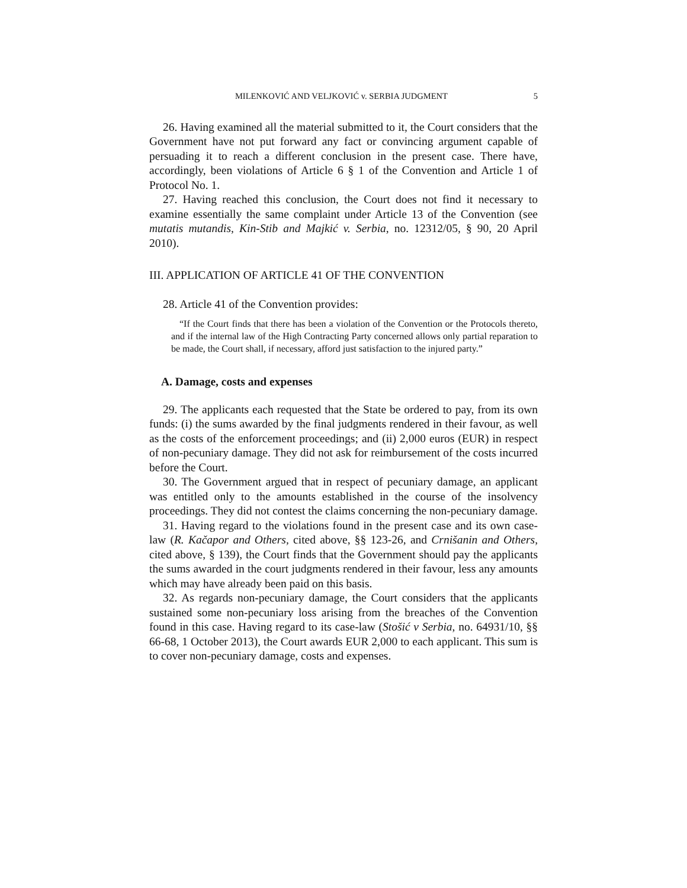MILENKOVIĆ AND VELJKOVIĆ v. SERBIA JUDGMENT 5
26. Having examined all the material submitted to it, the Court considers that the Government have not put forward any fact or convincing argument capable of persuading it to reach a different conclusion in the present case. There have, accordingly, been violations of Article 6 § 1 of the Convention and Article 1 of Protocol No. 1.
27. Having reached this conclusion, the Court does not find it necessary to examine essentially the same complaint under Article 13 of the Convention (see mutatis mutandis, Kin-Stib and Majkić v. Serbia, no. 12312/05, § 90, 20 April 2010).
III. APPLICATION OF ARTICLE 41 OF THE CONVENTION
28. Article 41 of the Convention provides:
“If the Court finds that there has been a violation of the Convention or the Protocols thereto, and if the internal law of the High Contracting Party concerned allows only partial reparation to be made, the Court shall, if necessary, afford just satisfaction to the injured party.”
A. Damage, costs and expenses
29. The applicants each requested that the State be ordered to pay, from its own funds: (i) the sums awarded by the final judgments rendered in their favour, as well as the costs of the enforcement proceedings; and (ii) 2,000 euros (EUR) in respect of non-pecuniary damage. They did not ask for reimbursement of the costs incurred before the Court.
30. The Government argued that in respect of pecuniary damage, an applicant was entitled only to the amounts established in the course of the insolvency proceedings. They did not contest the claims concerning the non-pecuniary damage.
31. Having regard to the violations found in the present case and its own case-law (R. Kačapor and Others, cited above, §§ 123-26, and Crnišanin and Others, cited above, § 139), the Court finds that the Government should pay the applicants the sums awarded in the court judgments rendered in their favour, less any amounts which may have already been paid on this basis.
32. As regards non-pecuniary damage, the Court considers that the applicants sustained some non-pecuniary loss arising from the breaches of the Convention found in this case. Having regard to its case-law (Stošić v Serbia, no. 64931/10, §§ 66-68, 1 October 2013), the Court awards EUR 2,000 to each applicant. This sum is to cover non-pecuniary damage, costs and expenses.